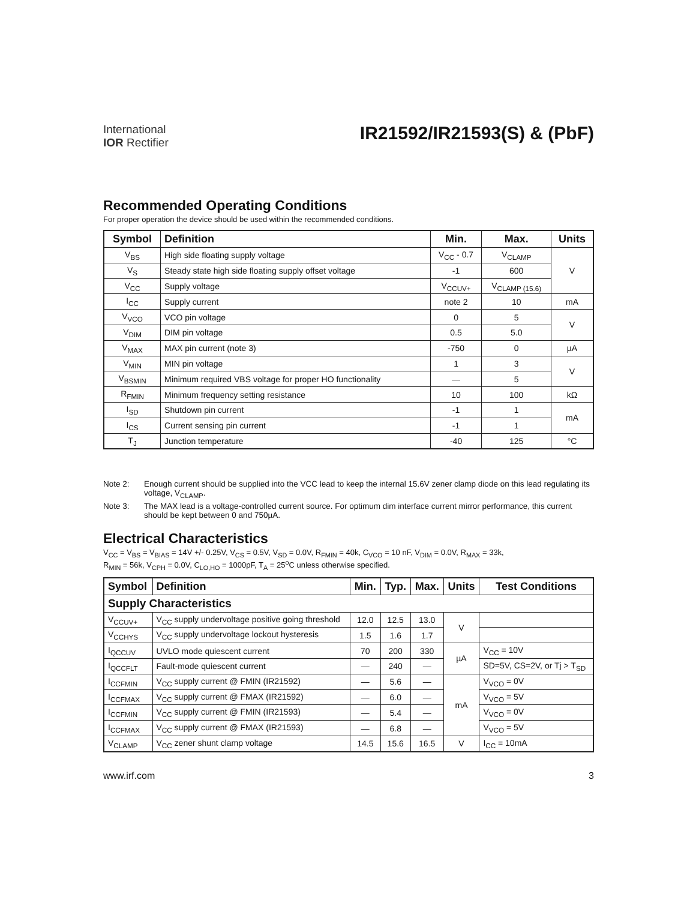International
IOR Rectifier
IR21592/IR21593(S) & (PbF)
Recommended Operating Conditions
For proper operation the device should be used within the recommended conditions.
| Symbol | Definition | Min. | Max. | Units |
| --- | --- | --- | --- | --- |
| V<sub>BS</sub> | High side floating supply voltage | V<sub>CC</sub> - 0.7 | V<sub>CLAMP</sub> | V |
| V<sub>S</sub> | Steady state high side floating supply offset voltage | -1 | 600 | |
| V<sub>CC</sub> | Supply voltage | V<sub>CCUV+</sub> | V<sub>CLAMP (15.6)</sub> | |
| I<sub>CC</sub> | Supply current | note 2 | 10 | mA |
| V<sub>VCO</sub> | VCO pin voltage | 0 | 5 | V |
| V<sub>DIM</sub> | DIM pin voltage | 0.5 | 5.0 | |
| V<sub>MAX</sub> | MAX pin current (note 3) | -750 | 0 | µA |
| V<sub>MIN</sub> | MIN pin voltage | 1 | 3 | V |
| V<sub>BSMIN</sub> | Minimum required VBS voltage for proper HO functionality | — | 5 | |
| R<sub>FMIN</sub> | Minimum frequency setting resistance | 10 | 100 | kΩ |
| I<sub>SD</sub> | Shutdown pin current | -1 | 1 | mA |
| I<sub>CS</sub> | Current sensing pin current | -1 | 1 | |
| T<sub>J</sub> | Junction temperature | -40 | 125 | °C |
Note 2: Enough current should be supplied into the VCC lead to keep the internal 15.6V zener clamp diode on this lead regulating its voltage, V<sub>CLAMP</sub>.
Note 3: The MAX lead is a voltage-controlled current source. For optimum dim interface current mirror performance, this current should be kept between 0 and 750µA.
Electrical Characteristics
V<sub>CC</sub> = V<sub>BS</sub> = V<sub>BIAS</sub> = 14V +/- 0.25V, V<sub>CS</sub> = 0.5V, V<sub>SD</sub> = 0.0V, R<sub>FMIN</sub> = 40k, C<sub>VCO</sub> = 10 nF, V<sub>DIM</sub> = 0.0V, R<sub>MAX</sub> = 33k,
R<sub>MIN</sub> = 56k, V<sub>CPH</sub> = 0.0V, C<sub>LO,HO</sub> = 1000pF, T<sub>A</sub> = 25<sup>o</sup>C unless otherwise specified.
| Symbol | Definition | Min. | Typ. | Max. | Units | Test Conditions |
| --- | --- | --- | --- | --- | --- | --- |
| Supply Characteristics | | | | | | |
| V<sub>CCUV+</sub> | V<sub>CC</sub> supply undervoltage positive going threshold | 12.0 | 12.5 | 13.0 | V | |
| V<sub>CCHYS</sub> | V<sub>CC</sub> supply undervoltage lockout hysteresis | 1.5 | 1.6 | 1.7 | | |
| I<sub>QCCUV</sub> | UVLO mode quiescent current | 70 | 200 | 330 | µA | V<sub>CC</sub> = 10V |
| I<sub>QCCFLT</sub> | Fault-mode quiescent current | — | 240 | — | | SD=5V, CS=2V, or Tj > T<sub>SD</sub> |
| I<sub>CCFMIN</sub> | V<sub>CC</sub> supply current @ FMIN (IR21592) | — | 5.6 | — | mA | V<sub>VCO</sub> = 0V |
| I<sub>CCFMAX</sub> | V<sub>CC</sub> supply current @ FMAX (IR21592) | — | 6.0 | — | | V<sub>VCO</sub> = 5V |
| I<sub>CCFMIN</sub> | V<sub>CC</sub> supply current @ FMIN (IR21593) | — | 5.4 | — | | V<sub>VCO</sub> = 0V |
| I<sub>CCFMAX</sub> | V<sub>CC</sub> supply current @ FMAX (IR21593) | — | 6.8 | — | | V<sub>VCO</sub> = 5V |
| V<sub>CLAMP</sub> | V<sub>CC</sub> zener shunt clamp voltage | 14.5 | 15.6 | 16.5 | V | I<sub>CC</sub> = 10mA |
www.irf.com 3